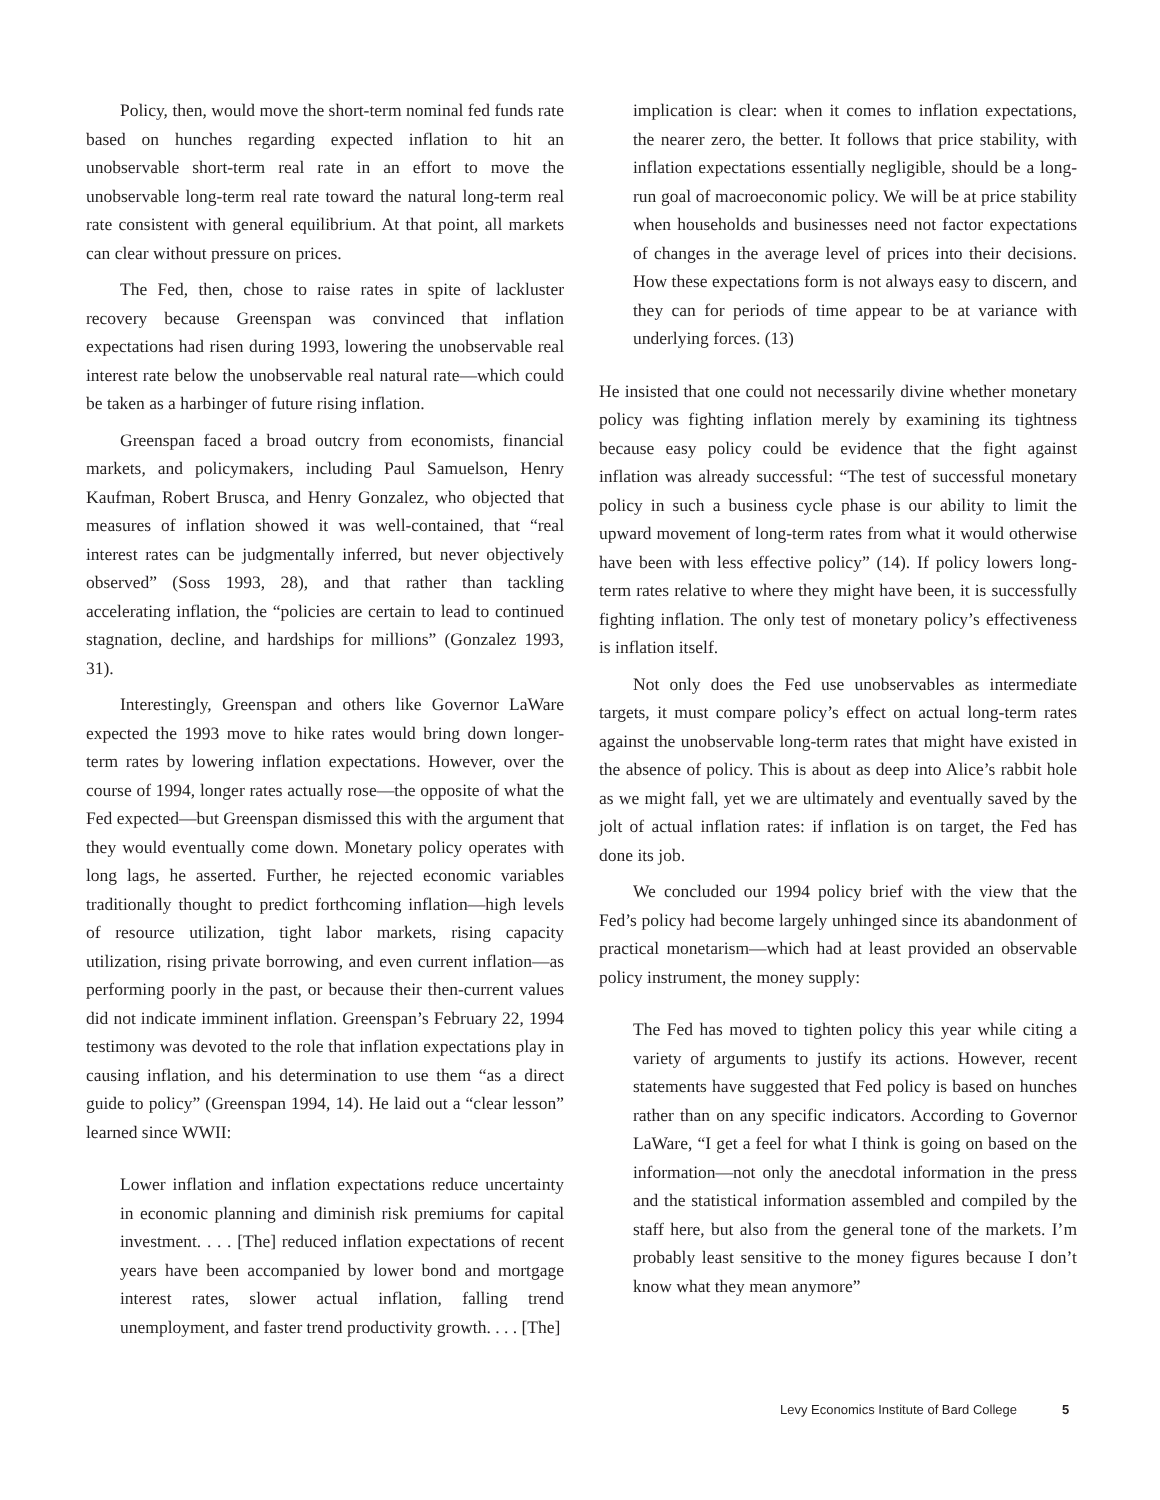Policy, then, would move the short-term nominal fed funds rate based on hunches regarding expected inflation to hit an unobservable short-term real rate in an effort to move the unobservable long-term real rate toward the natural long-term real rate consistent with general equilibrium. At that point, all markets can clear without pressure on prices.
The Fed, then, chose to raise rates in spite of lackluster recovery because Greenspan was convinced that inflation expectations had risen during 1993, lowering the unobservable real interest rate below the unobservable real natural rate—which could be taken as a harbinger of future rising inflation.
Greenspan faced a broad outcry from economists, financial markets, and policymakers, including Paul Samuelson, Henry Kaufman, Robert Brusca, and Henry Gonzalez, who objected that measures of inflation showed it was well-contained, that “real interest rates can be judgmentally inferred, but never objectively observed” (Soss 1993, 28), and that rather than tackling accelerating inflation, the “policies are certain to lead to continued stagnation, decline, and hardships for millions” (Gonzalez 1993, 31).
Interestingly, Greenspan and others like Governor LaWare expected the 1993 move to hike rates would bring down longer-term rates by lowering inflation expectations. However, over the course of 1994, longer rates actually rose—the opposite of what the Fed expected—but Greenspan dismissed this with the argument that they would eventually come down. Monetary policy operates with long lags, he asserted. Further, he rejected economic variables traditionally thought to predict forthcoming inflation—high levels of resource utilization, tight labor markets, rising capacity utilization, rising private borrowing, and even current inflation—as performing poorly in the past, or because their then-current values did not indicate imminent inflation. Greenspan’s February 22, 1994 testimony was devoted to the role that inflation expectations play in causing inflation, and his determination to use them “as a direct guide to policy” (Greenspan 1994, 14). He laid out a “clear lesson” learned since WWII:
Lower inflation and inflation expectations reduce uncertainty in economic planning and diminish risk premiums for capital investment. . . . [The] reduced inflation expectations of recent years have been accompanied by lower bond and mortgage interest rates, slower actual inflation, falling trend unemployment, and faster trend productivity growth. . . . [The]
implication is clear: when it comes to inflation expectations, the nearer zero, the better. It follows that price stability, with inflation expectations essentially negligible, should be a long-run goal of macroeconomic policy. We will be at price stability when households and businesses need not factor expectations of changes in the average level of prices into their decisions. How these expectations form is not always easy to discern, and they can for periods of time appear to be at variance with underlying forces. (13)
He insisted that one could not necessarily divine whether monetary policy was fighting inflation merely by examining its tightness because easy policy could be evidence that the fight against inflation was already successful: “The test of successful monetary policy in such a business cycle phase is our ability to limit the upward movement of long-term rates from what it would otherwise have been with less effective policy” (14). If policy lowers long-term rates relative to where they might have been, it is successfully fighting inflation. The only test of monetary policy’s effectiveness is inflation itself.
Not only does the Fed use unobservables as intermediate targets, it must compare policy’s effect on actual long-term rates against the unobservable long-term rates that might have existed in the absence of policy. This is about as deep into Alice’s rabbit hole as we might fall, yet we are ultimately and eventually saved by the jolt of actual inflation rates: if inflation is on target, the Fed has done its job.
We concluded our 1994 policy brief with the view that the Fed’s policy had become largely unhinged since its abandonment of practical monetarism—which had at least provided an observable policy instrument, the money supply:
The Fed has moved to tighten policy this year while citing a variety of arguments to justify its actions. However, recent statements have suggested that Fed policy is based on hunches rather than on any specific indicators. According to Governor LaWare, “I get a feel for what I think is going on based on the information—not only the anecdotal information in the press and the statistical information assembled and compiled by the staff here, but also from the general tone of the markets. I’m probably least sensitive to the money figures because I don’t know what they mean anymore”
Levy Economics Institute of Bard College 5